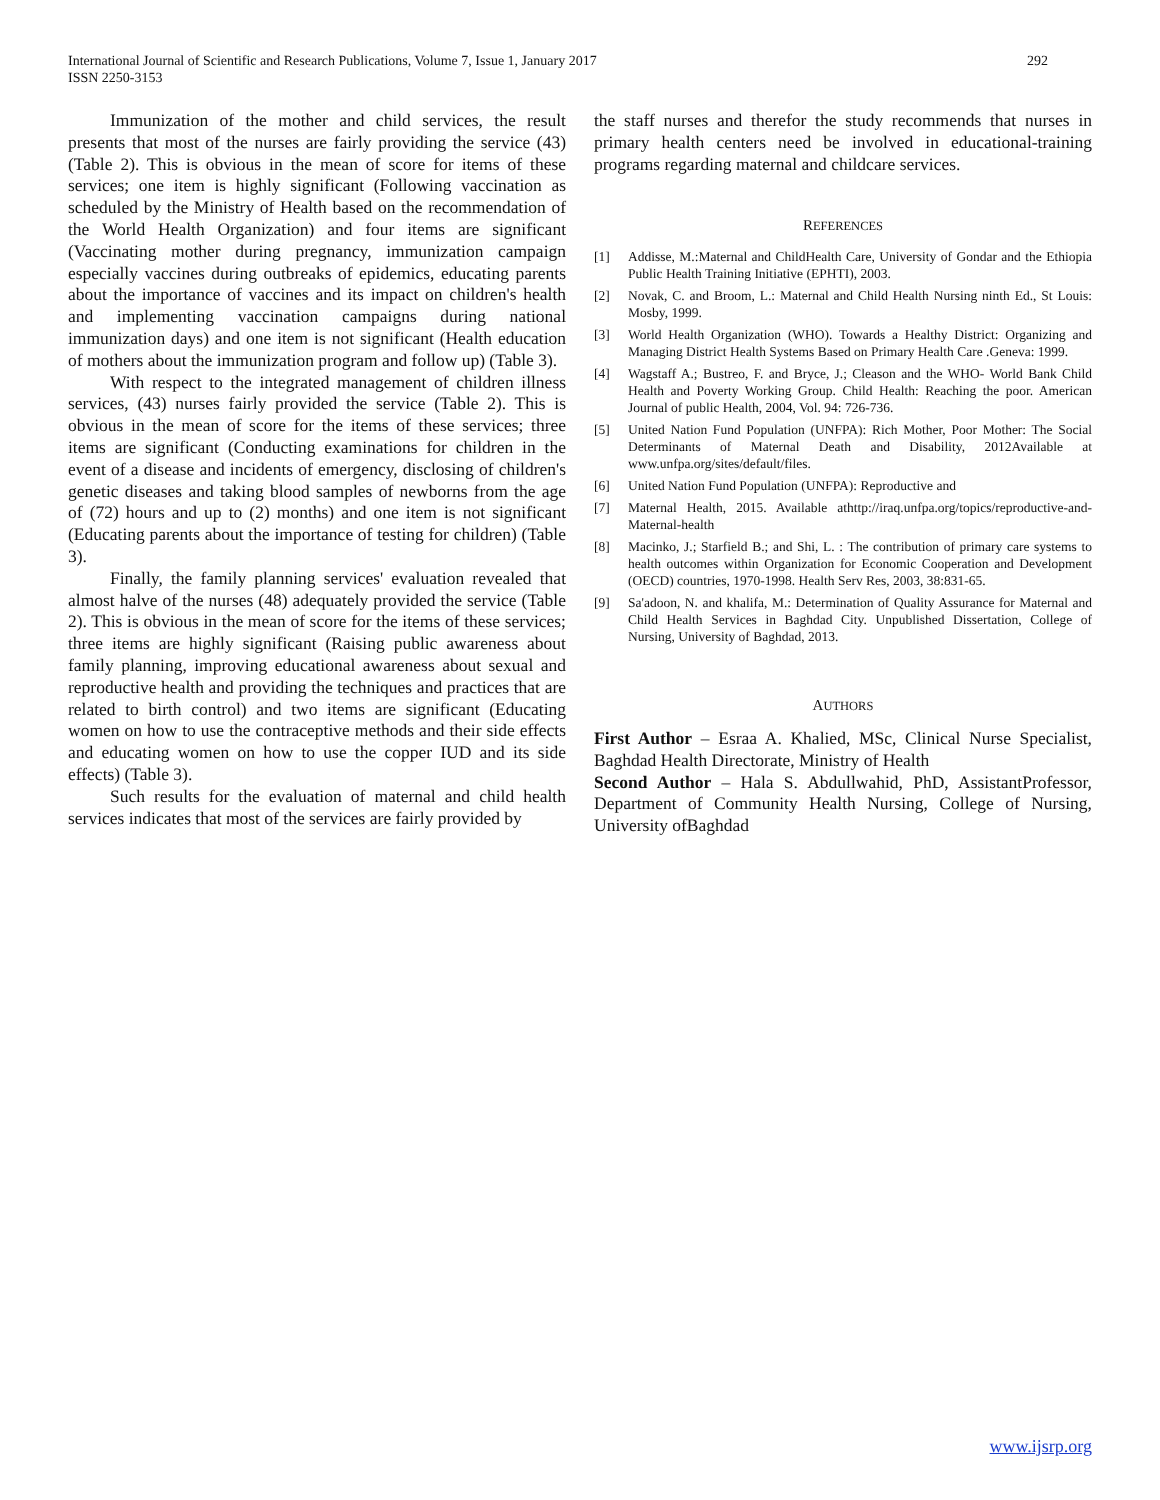International Journal of Scientific and Research Publications, Volume 7, Issue 1, January 2017
ISSN 2250-3153
292
Immunization of the mother and child services, the result presents that most of the nurses are fairly providing the service (43) (Table 2). This is obvious in the mean of score for items of these services; one item is highly significant (Following vaccination as scheduled by the Ministry of Health based on the recommendation of the World Health Organization) and four items are significant (Vaccinating mother during pregnancy, immunization campaign especially vaccines during outbreaks of epidemics, educating parents about the importance of vaccines and its impact on children's health and implementing vaccination campaigns during national immunization days) and one item is not significant (Health education of mothers about the immunization program and follow up) (Table 3).
With respect to the integrated management of children illness services, (43) nurses fairly provided the service (Table 2). This is obvious in the mean of score for the items of these services; three items are significant (Conducting examinations for children in the event of a disease and incidents of emergency, disclosing of children's genetic diseases and taking blood samples of newborns from the age of (72) hours and up to (2) months) and one item is not significant (Educating parents about the importance of testing for children) (Table 3).
Finally, the family planning services' evaluation revealed that almost halve of the nurses (48) adequately provided the service (Table 2). This is obvious in the mean of score for the items of these services; three items are highly significant (Raising public awareness about family planning, improving educational awareness about sexual and reproductive health and providing the techniques and practices that are related to birth control) and two items are significant (Educating women on how to use the contraceptive methods and their side effects and educating women on how to use the copper IUD and its side effects) (Table 3).
Such results for the evaluation of maternal and child health services indicates that most of the services are fairly provided by
the staff nurses and therefor the study recommends that nurses in primary health centers need be involved in educational-training programs regarding maternal and childcare services.
REFERENCES
[1] Addisse, M.:Maternal and ChildHealth Care, University of Gondar and the Ethiopia Public Health Training Initiative (EPHTI), 2003.
[2] Novak, C. and Broom, L.: Maternal and Child Health Nursing ninth Ed., St Louis: Mosby, 1999.
[3] World Health Organization (WHO). Towards a Healthy District: Organizing and Managing District Health Systems Based on Primary Health Care .Geneva: 1999.
[4] Wagstaff A.; Bustreo, F. and Bryce, J.; Cleason and the WHO- World Bank Child Health and Poverty Working Group. Child Health: Reaching the poor. American Journal of public Health, 2004, Vol. 94: 726-736.
[5] United Nation Fund Population (UNFPA): Rich Mother, Poor Mother: The Social Determinants of Maternal Death and Disability, 2012Available at www.unfpa.org/sites/default/files.
[6] United Nation Fund Population (UNFPA): Reproductive and
[7] Maternal Health, 2015. Available athttp://iraq.unfpa.org/topics/reproductive-and-Maternal-health
[8] Macinko, J.; Starfield B.; and Shi, L. : The contribution of primary care systems to health outcomes within Organization for Economic Cooperation and Development (OECD) countries, 1970-1998. Health Serv Res, 2003, 38:831-65.
[9] Sa'adoon, N. and khalifa, M.: Determination of Quality Assurance for Maternal and Child Health Services in Baghdad City. Unpublished Dissertation, College of Nursing, University of Baghdad, 2013.
AUTHORS
First Author – Esraa A. Khalied, MSc, Clinical Nurse Specialist, Baghdad Health Directorate, Ministry of Health
Second Author – Hala S. Abdullwahid, PhD, AssistantProfessor, Department of Community Health Nursing, College of Nursing, University ofBaghdad
www.ijsrp.org